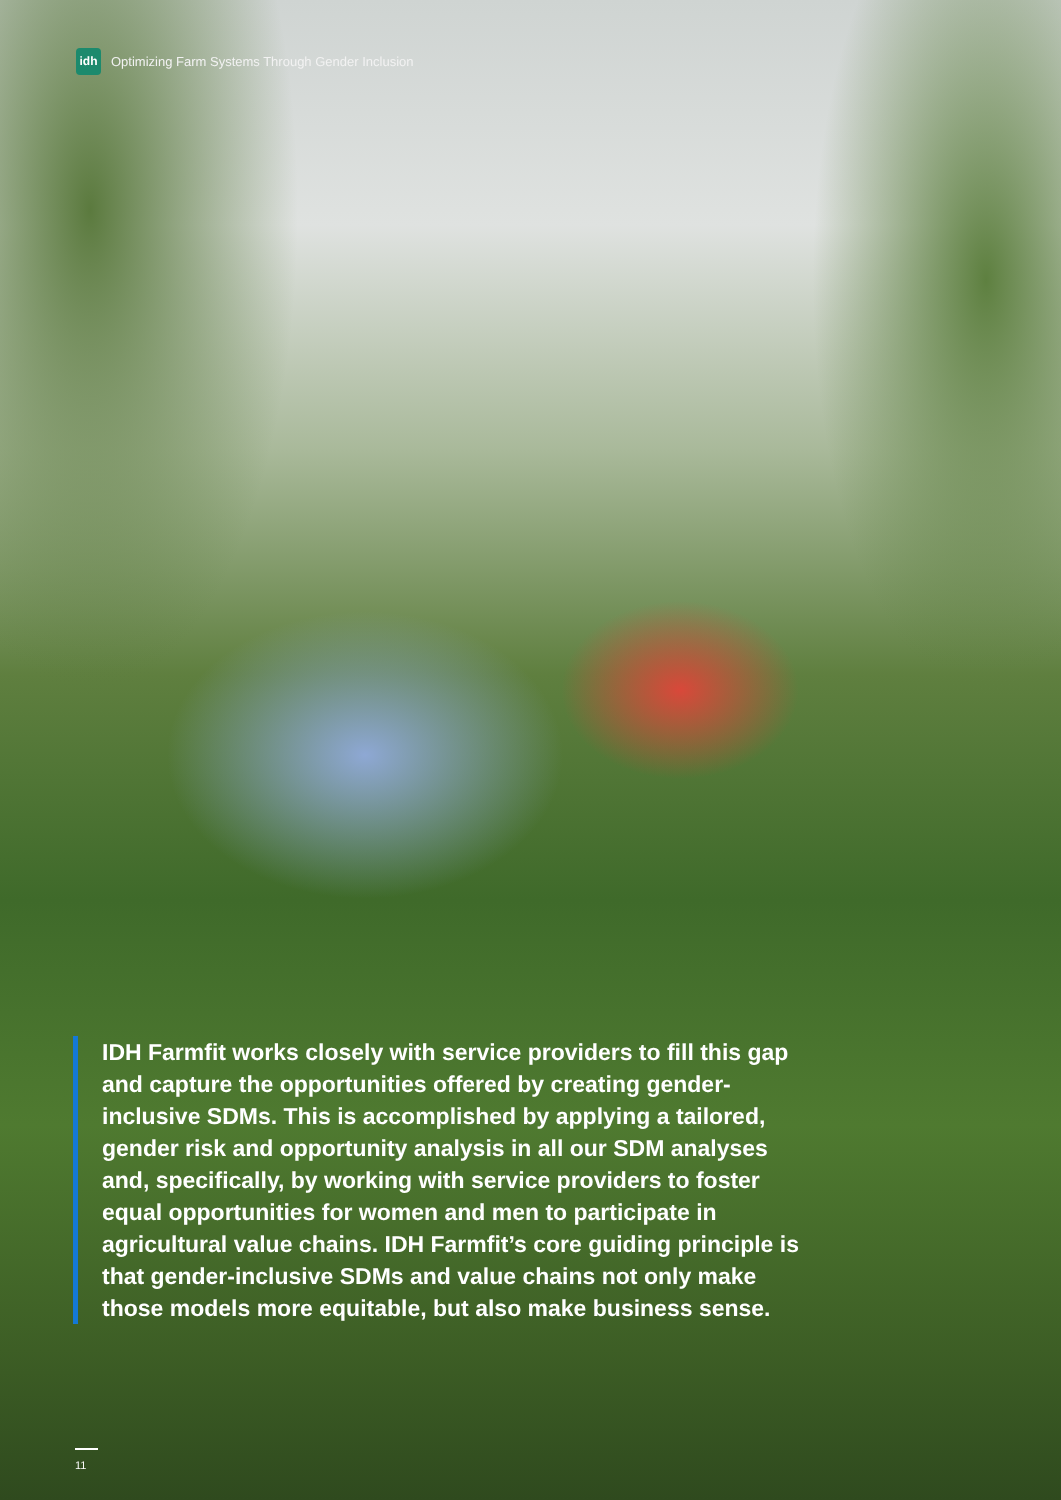idh
Optimizing Farm Systems Through Gender Inclusion
IDH Farmfit works closely with service providers to fill this gap and capture the opportunities offered by creating gender-inclusive SDMs. This is accomplished by applying a tailored, gender risk and opportunity analysis in all our SDM analyses and, specifically, by working with service providers to foster equal opportunities for women and men to participate in agricultural value chains. IDH Farmfit’s core guiding principle is that gender-inclusive SDMs and value chains not only make those models more equitable, but also make business sense.
11